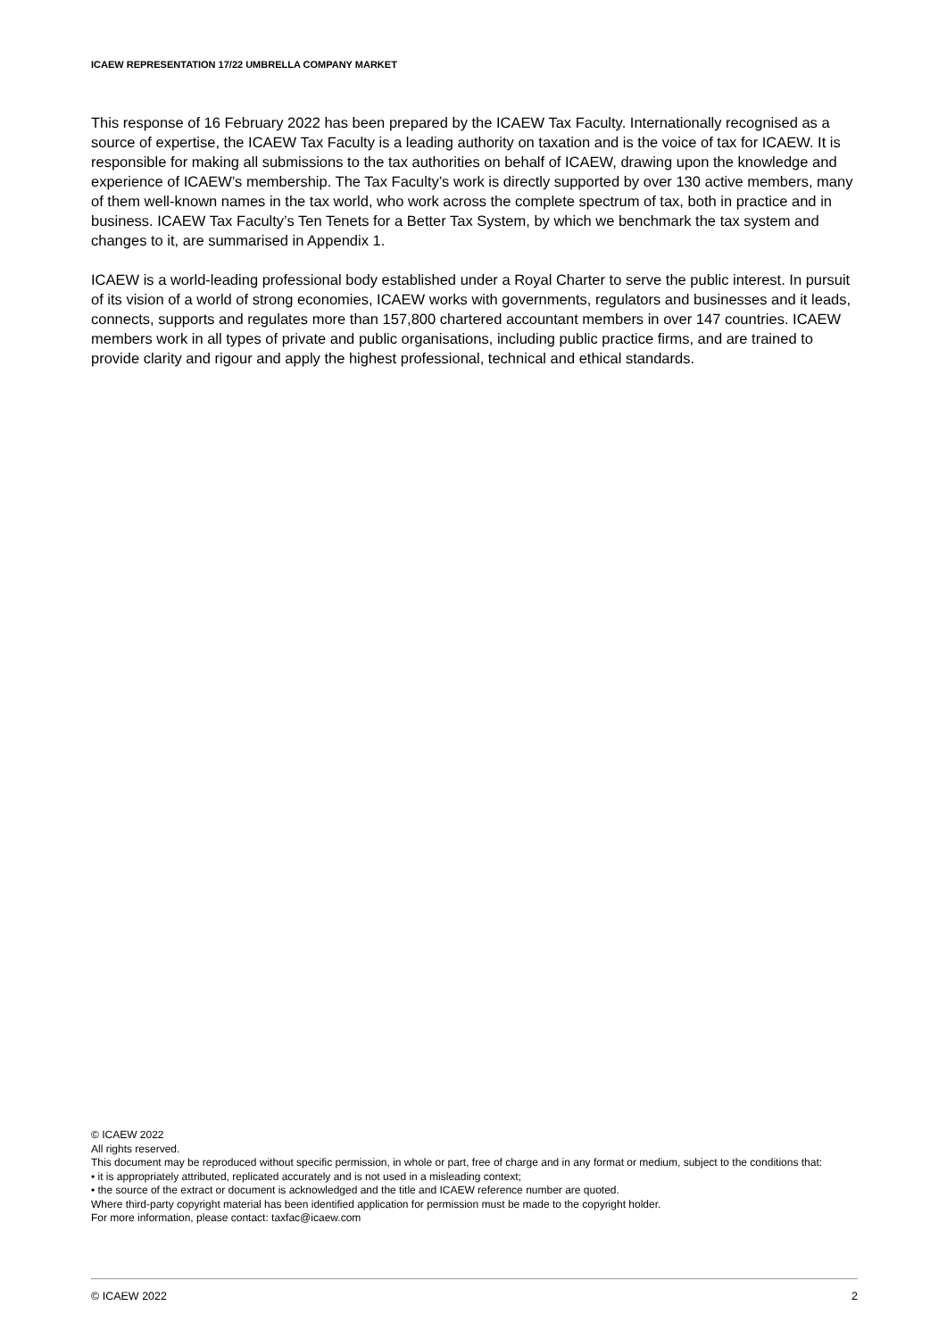ICAEW REPRESENTATION 17/22 UMBRELLA COMPANY MARKET
This response of 16 February 2022 has been prepared by the ICAEW Tax Faculty. Internationally recognised as a source of expertise, the ICAEW Tax Faculty is a leading authority on taxation and is the voice of tax for ICAEW. It is responsible for making all submissions to the tax authorities on behalf of ICAEW, drawing upon the knowledge and experience of ICAEW’s membership. The Tax Faculty’s work is directly supported by over 130 active members, many of them well-known names in the tax world, who work across the complete spectrum of tax, both in practice and in business. ICAEW Tax Faculty’s Ten Tenets for a Better Tax System, by which we benchmark the tax system and changes to it, are summarised in Appendix 1.
ICAEW is a world-leading professional body established under a Royal Charter to serve the public interest. In pursuit of its vision of a world of strong economies, ICAEW works with governments, regulators and businesses and it leads, connects, supports and regulates more than 157,800 chartered accountant members in over 147 countries. ICAEW members work in all types of private and public organisations, including public practice firms, and are trained to provide clarity and rigour and apply the highest professional, technical and ethical standards.
© ICAEW 2022
All rights reserved.
This document may be reproduced without specific permission, in whole or part, free of charge and in any format or medium, subject to the conditions that:
• it is appropriately attributed, replicated accurately and is not used in a misleading context;
• the source of the extract or document is acknowledged and the title and ICAEW reference number are quoted.
Where third-party copyright material has been identified application for permission must be made to the copyright holder.
For more information, please contact: taxfac@icaew.com
© ICAEW 2022 2